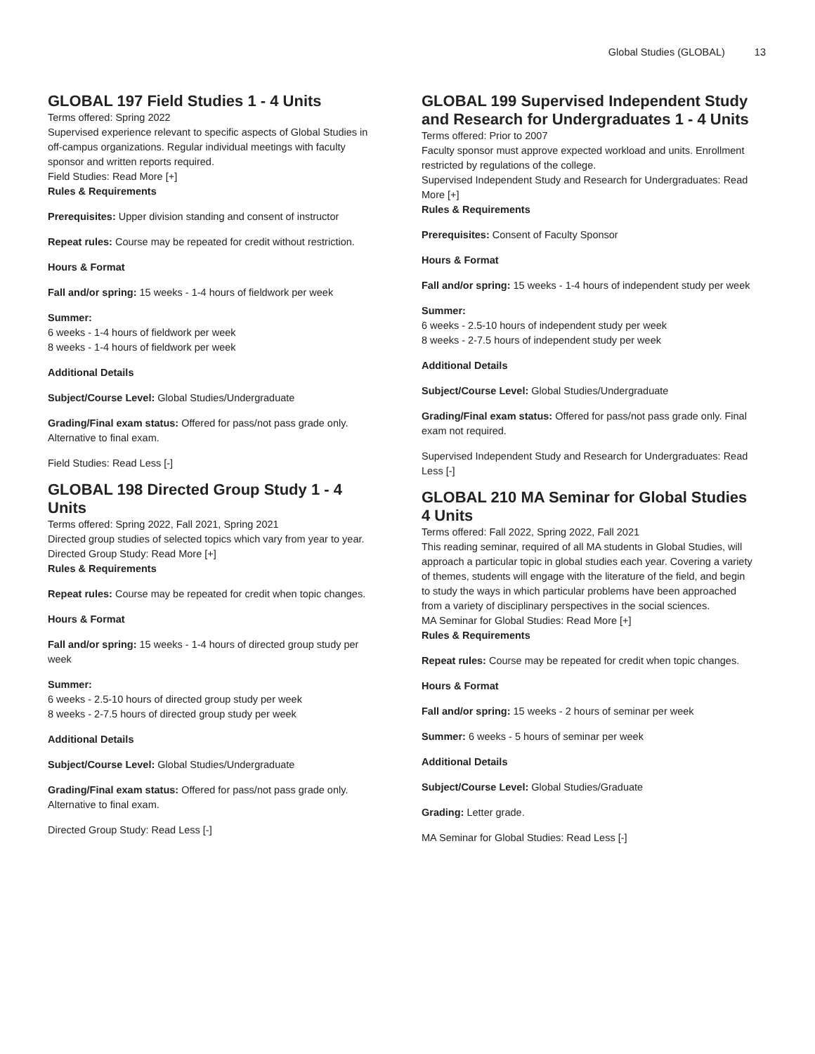Global Studies (GLOBAL) 13
GLOBAL 197 Field Studies 1 - 4 Units
Terms offered: Spring 2022
Supervised experience relevant to specific aspects of Global Studies in off-campus organizations. Regular individual meetings with faculty sponsor and written reports required.
Field Studies: Read More [+]
Rules & Requirements
Prerequisites: Upper division standing and consent of instructor
Repeat rules: Course may be repeated for credit without restriction.
Hours & Format
Fall and/or spring: 15 weeks - 1-4 hours of fieldwork per week
Summer:
6 weeks - 1-4 hours of fieldwork per week
8 weeks - 1-4 hours of fieldwork per week
Additional Details
Subject/Course Level: Global Studies/Undergraduate
Grading/Final exam status: Offered for pass/not pass grade only. Alternative to final exam.
Field Studies: Read Less [-]
GLOBAL 198 Directed Group Study 1 - 4 Units
Terms offered: Spring 2022, Fall 2021, Spring 2021
Directed group studies of selected topics which vary from year to year.
Directed Group Study: Read More [+]
Rules & Requirements
Repeat rules: Course may be repeated for credit when topic changes.
Hours & Format
Fall and/or spring: 15 weeks - 1-4 hours of directed group study per week
Summer:
6 weeks - 2.5-10 hours of directed group study per week
8 weeks - 2-7.5 hours of directed group study per week
Additional Details
Subject/Course Level: Global Studies/Undergraduate
Grading/Final exam status: Offered for pass/not pass grade only. Alternative to final exam.
Directed Group Study: Read Less [-]
GLOBAL 199 Supervised Independent Study and Research for Undergraduates 1 - 4 Units
Terms offered: Prior to 2007
Faculty sponsor must approve expected workload and units. Enrollment restricted by regulations of the college.
Supervised Independent Study and Research for Undergraduates: Read More [+]
Rules & Requirements
Prerequisites: Consent of Faculty Sponsor
Hours & Format
Fall and/or spring: 15 weeks - 1-4 hours of independent study per week
Summer:
6 weeks - 2.5-10 hours of independent study per week
8 weeks - 2-7.5 hours of independent study per week
Additional Details
Subject/Course Level: Global Studies/Undergraduate
Grading/Final exam status: Offered for pass/not pass grade only. Final exam not required.
Supervised Independent Study and Research for Undergraduates: Read Less [-]
GLOBAL 210 MA Seminar for Global Studies 4 Units
Terms offered: Fall 2022, Spring 2022, Fall 2021
This reading seminar, required of all MA students in Global Studies, will approach a particular topic in global studies each year. Covering a variety of themes, students will engage with the literature of the field, and begin to study the ways in which particular problems have been approached from a variety of disciplinary perspectives in the social sciences.
MA Seminar for Global Studies: Read More [+]
Rules & Requirements
Repeat rules: Course may be repeated for credit when topic changes.
Hours & Format
Fall and/or spring: 15 weeks - 2 hours of seminar per week
Summer: 6 weeks - 5 hours of seminar per week
Additional Details
Subject/Course Level: Global Studies/Graduate
Grading: Letter grade.
MA Seminar for Global Studies: Read Less [-]